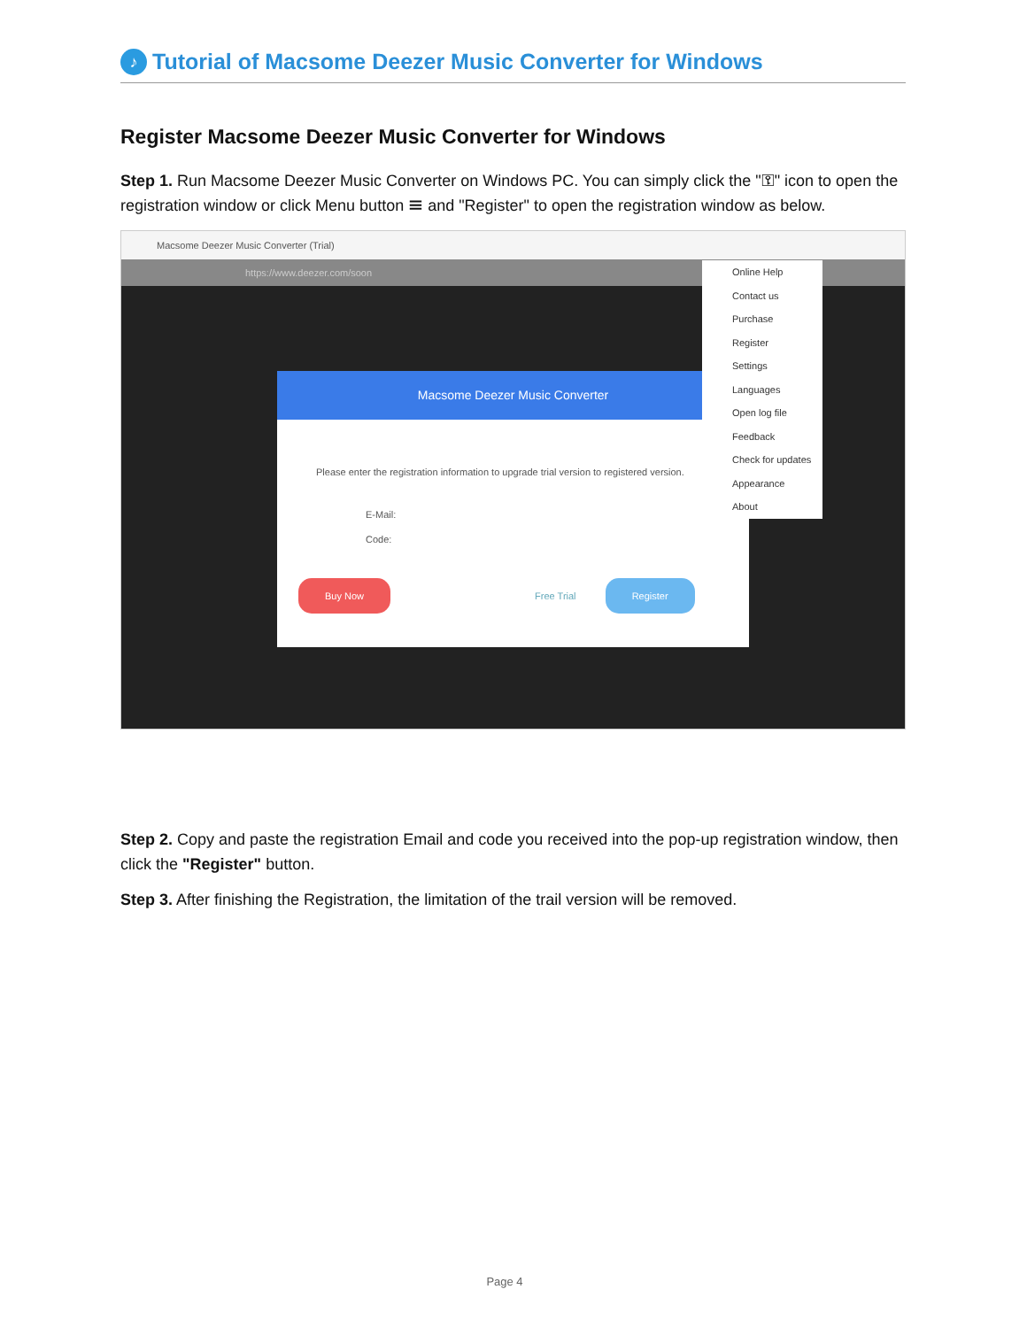♪ Tutorial of Macsome Deezer Music Converter for Windows
Register Macsome Deezer Music Converter for Windows
Step 1. Run Macsome Deezer Music Converter on Windows PC. You can simply click the "⚿" icon to open the registration window or click Menu button ☰ and "Register" to open the registration window as below.
Macsome Deezer Music Converter (Trial)
https://www.deezer.com/soon
Macsome Deezer Music Converter
Please enter the registration information to upgrade trial version to registered version.
E-Mail:
Code:
Buy Now Free Trial Register
Online Help
Contact us
Purchase
Register
Settings
Languages
Open log file
Feedback
Check for updates
Appearance
About
Step 2. Copy and paste the registration Email and code you received into the pop-up registration window, then click the "Register" button.
Step 3. After finishing the Registration, the limitation of the trail version will be removed.
Page 4